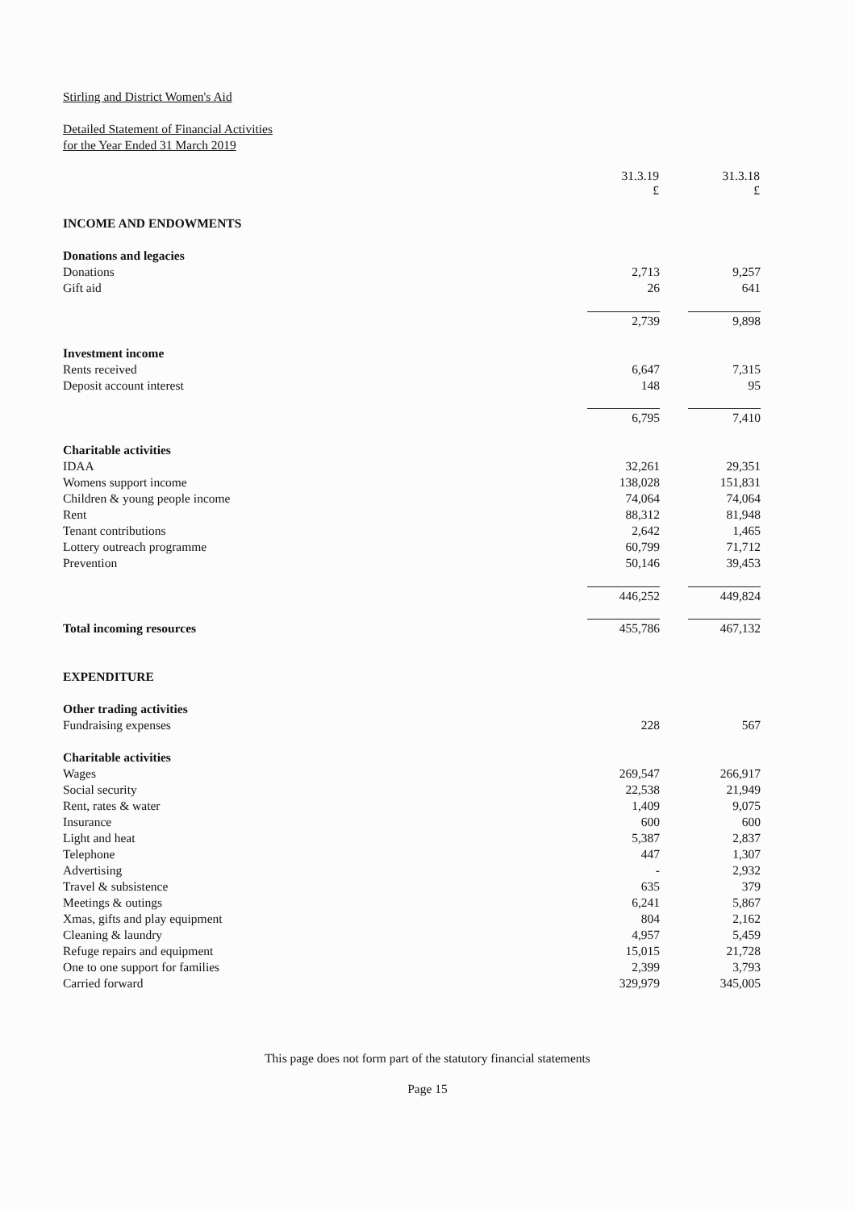Stirling and District Women's Aid
Detailed Statement of Financial Activities
for the Year Ended 31 March 2019
| | 31.3.19 £ | | 31.3.18 £ | |
| INCOME AND ENDOWMENTS | | | | |
| Donations and legacies | | | | |
| Donations | 2,713 | | 9,257 | |
| Gift aid | 26 | | 641 | |
| | 2,739 | | 9,898 | |
| Investment income | | | | |
| Rents received | 6,647 | | 7,315 | |
| Deposit account interest | 148 | | 95 | |
| | 6,795 | | 7,410 | |
| Charitable activities | | | | |
| IDAA | 32,261 | | 29,351 | |
| Womens support income | 138,028 | | 151,831 | |
| Children & young people income | 74,064 | | 74,064 | |
| Rent | 88,312 | | 81,948 | |
| Tenant contributions | 2,642 | | 1,465 | |
| Lottery outreach programme | 60,799 | | 71,712 | |
| Prevention | 50,146 | | 39,453 | |
| | 446,252 | | 449,824 | |
| Total incoming resources | 455,786 | | 467,132 | |
| EXPENDITURE | | | | |
| Other trading activities | | | | |
| Fundraising expenses | 228 | | 567 | |
| Charitable activities | | | | |
| Wages | 269,547 | | 266,917 | |
| Social security | 22,538 | | 21,949 | |
| Rent, rates & water | 1,409 | | 9,075 | |
| Insurance | 600 | | 600 | |
| Light and heat | 5,387 | | 2,837 | |
| Telephone | 447 | | 1,307 | |
| Advertising | - | | 2,932 | |
| Travel & subsistence | 635 | | 379 | |
| Meetings & outings | 6,241 | | 5,867 | |
| Xmas, gifts and play equipment | 804 | | 2,162 | |
| Cleaning & laundry | 4,957 | | 5,459 | |
| Refuge repairs and equipment | 15,015 | | 21,728 | |
| One to one support for families | 2,399 | | 3,793 | |
| Carried forward | 329,979 | | 345,005 | |
This page does not form part of the statutory financial statements
Page 15